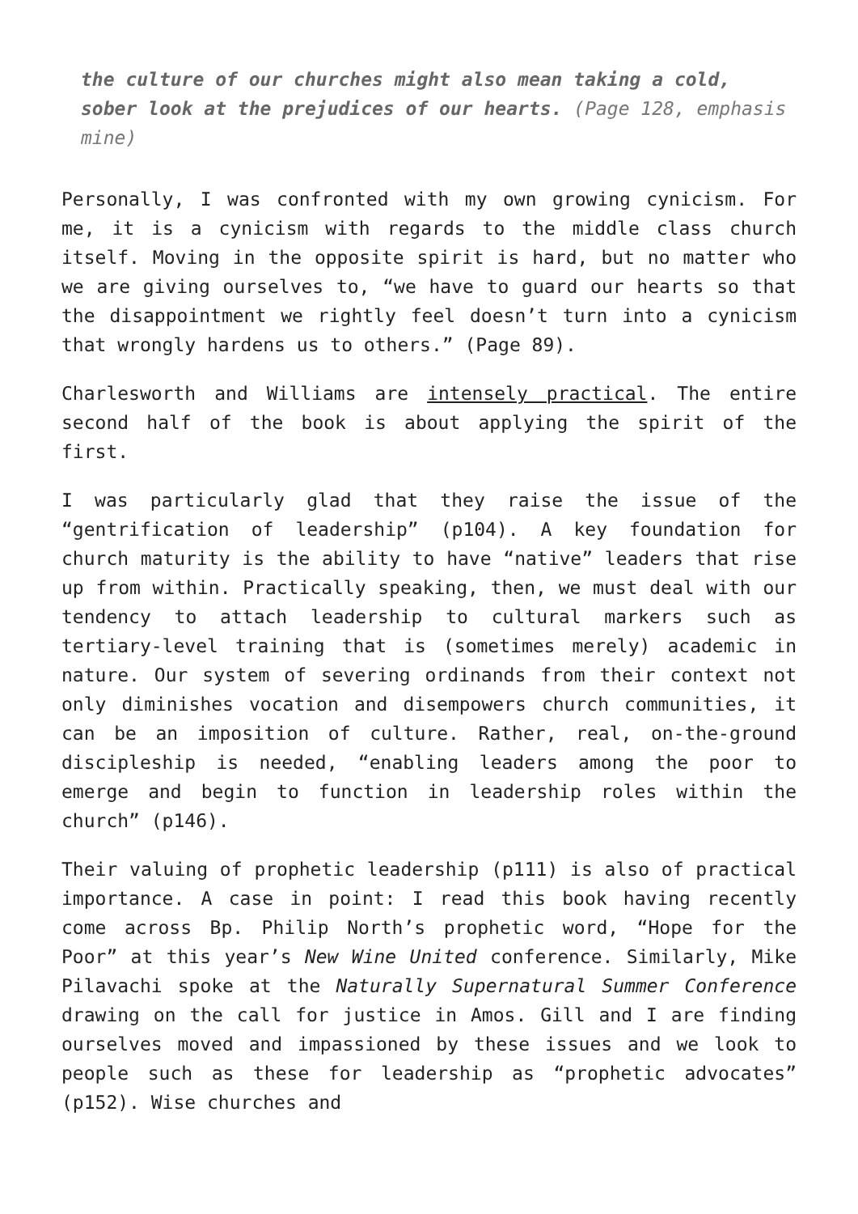the culture of our churches might also mean taking a cold, sober look at the prejudices of our hearts. (Page 128, emphasis mine)
Personally, I was confronted with my own growing cynicism. For me, it is a cynicism with regards to the middle class church itself. Moving in the opposite spirit is hard, but no matter who we are giving ourselves to, “we have to guard our hearts so that the disappointment we rightly feel doesn’t turn into a cynicism that wrongly hardens us to others.” (Page 89).
Charlesworth and Williams are intensely practical. The entire second half of the book is about applying the spirit of the first.
I was particularly glad that they raise the issue of the “gentrification of leadership” (p104). A key foundation for church maturity is the ability to have “native” leaders that rise up from within. Practically speaking, then, we must deal with our tendency to attach leadership to cultural markers such as tertiary-level training that is (sometimes merely) academic in nature. Our system of severing ordinands from their context not only diminishes vocation and disempowers church communities, it can be an imposition of culture. Rather, real, on-the-ground discipleship is needed, “enabling leaders among the poor to emerge and begin to function in leadership roles within the church” (p146).
Their valuing of prophetic leadership (p111) is also of practical importance. A case in point: I read this book having recently come across Bp. Philip North’s prophetic word, “Hope for the Poor” at this year’s New Wine United conference. Similarly, Mike Pilavachi spoke at the Naturally Supernatural Summer Conference drawing on the call for justice in Amos. Gill and I are finding ourselves moved and impassioned by these issues and we look to people such as these for leadership as “prophetic advocates” (p152). Wise churches and